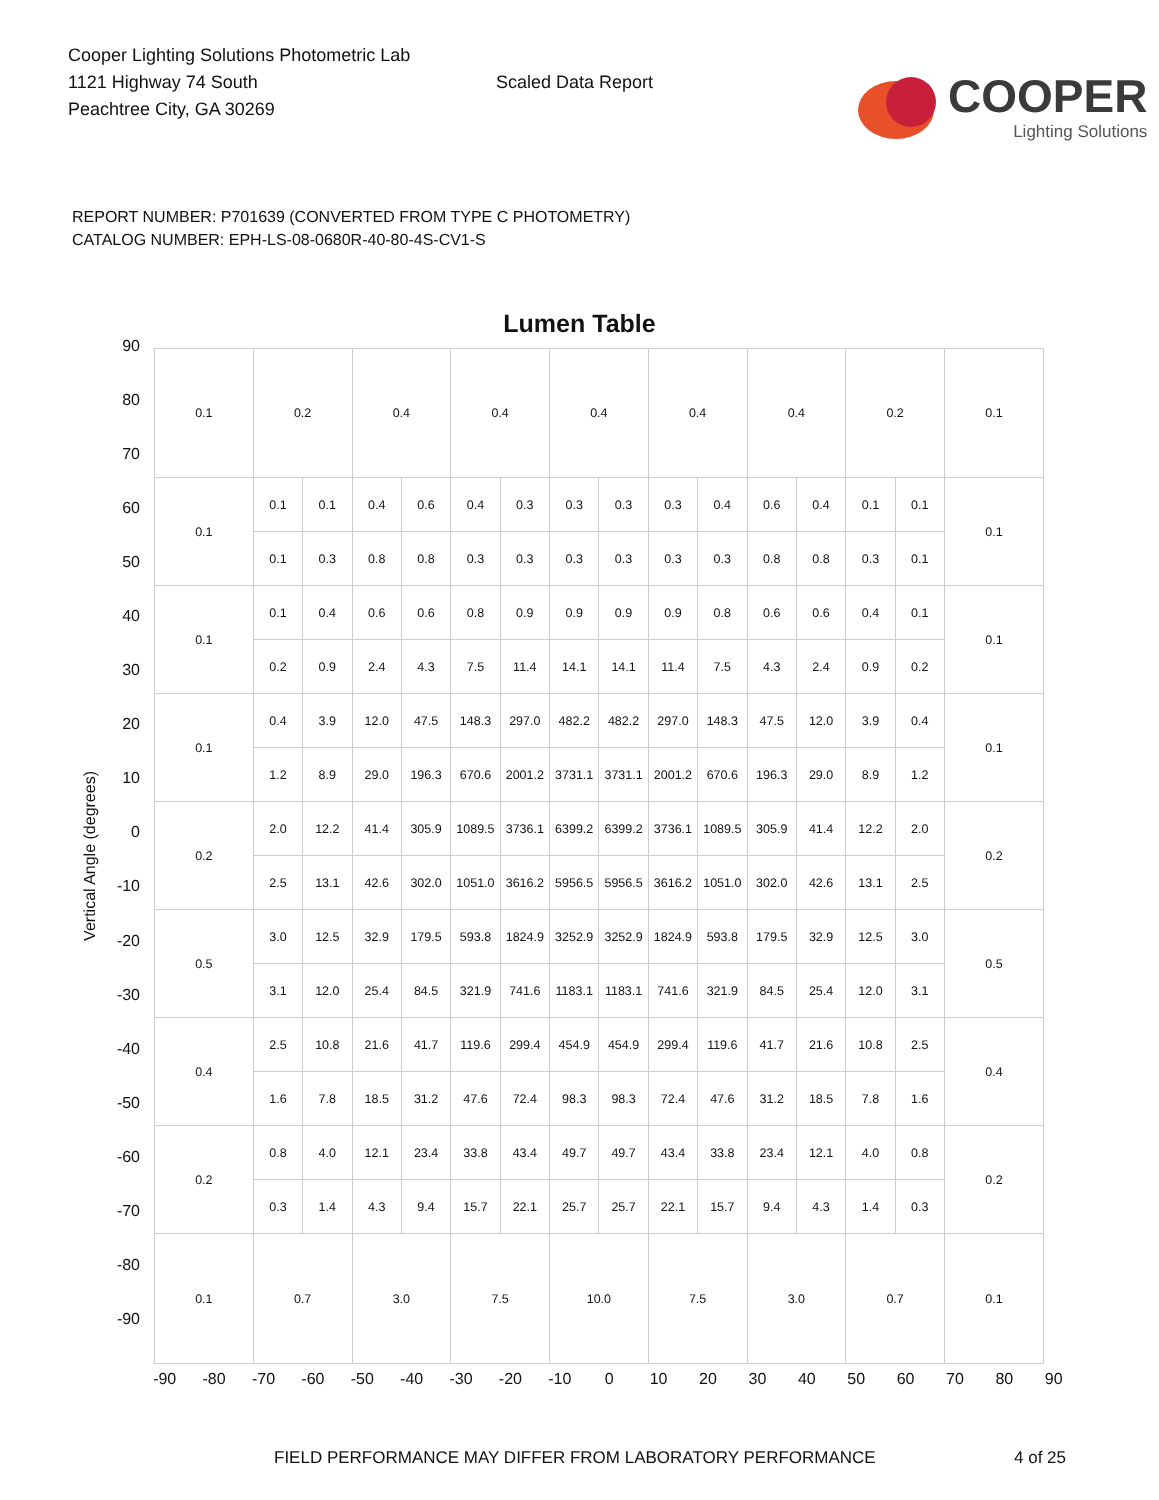Cooper Lighting Solutions Photometric Lab
1121 Highway 74 South
Peachtree City, GA 30269
Scaled Data Report
COOPER
Lighting Solutions
REPORT NUMBER: P701639 (CONVERTED FROM TYPE C PHOTOMETRY)
CATALOG NUMBER: EPH-LS-08-0680R-40-80-4S-CV1-S
Lumen Table
Vertical Angle (degrees)
90
80
70
60
50
40
30
20
10
0
-10
-20
-30
-40
-50
-60
-70
-80
-90
| 0.1 | 0.2 | | 0.4 | | 0.4 | | 0.4 | | 0.4 | | 0.4 | | 0.2 | | 0.1 |
| 0.1 | 0.1 | 0.1 | 0.4 | 0.6 | 0.4 | 0.3 | 0.3 | 0.3 | 0.3 | 0.4 | 0.6 | 0.4 | 0.1 | 0.1 | 0.1 |
| | 0.1 | 0.3 | 0.8 | 0.8 | 0.3 | 0.3 | 0.3 | 0.3 | 0.3 | 0.3 | 0.8 | 0.8 | 0.3 | 0.1 | |
| 0.1 | 0.1 | 0.4 | 0.6 | 0.6 | 0.8 | 0.9 | 0.9 | 0.9 | 0.9 | 0.8 | 0.6 | 0.6 | 0.4 | 0.1 | 0.1 |
| | 0.2 | 0.9 | 2.4 | 4.3 | 7.5 | 11.4 | 14.1 | 14.1 | 11.4 | 7.5 | 4.3 | 2.4 | 0.9 | 0.2 | |
| 0.1 | 0.4 | 3.9 | 12.0 | 47.5 | 148.3 | 297.0 | 482.2 | 482.2 | 297.0 | 148.3 | 47.5 | 12.0 | 3.9 | 0.4 | 0.1 |
| | 1.2 | 8.9 | 29.0 | 196.3 | 670.6 | 2001.2 | 3731.1 | 3731.1 | 2001.2 | 670.6 | 196.3 | 29.0 | 8.9 | 1.2 | |
| 0.2 | 2.0 | 12.2 | 41.4 | 305.9 | 1089.5 | 3736.1 | 6399.2 | 6399.2 | 3736.1 | 1089.5 | 305.9 | 41.4 | 12.2 | 2.0 | 0.2 |
| | 2.5 | 13.1 | 42.6 | 302.0 | 1051.0 | 3616.2 | 5956.5 | 5956.5 | 3616.2 | 1051.0 | 302.0 | 42.6 | 13.1 | 2.5 | |
| 0.5 | 3.0 | 12.5 | 32.9 | 179.5 | 593.8 | 1824.9 | 3252.9 | 3252.9 | 1824.9 | 593.8 | 179.5 | 32.9 | 12.5 | 3.0 | 0.5 |
| | 3.1 | 12.0 | 25.4 | 84.5 | 321.9 | 741.6 | 1183.1 | 1183.1 | 741.6 | 321.9 | 84.5 | 25.4 | 12.0 | 3.1 | |
| 0.4 | 2.5 | 10.8 | 21.6 | 41.7 | 119.6 | 299.4 | 454.9 | 454.9 | 299.4 | 119.6 | 41.7 | 21.6 | 10.8 | 2.5 | 0.4 |
| | 1.6 | 7.8 | 18.5 | 31.2 | 47.6 | 72.4 | 98.3 | 98.3 | 72.4 | 47.6 | 31.2 | 18.5 | 7.8 | 1.6 | |
| 0.2 | 0.8 | 4.0 | 12.1 | 23.4 | 33.8 | 43.4 | 49.7 | 49.7 | 43.4 | 33.8 | 23.4 | 12.1 | 4.0 | 0.8 | 0.2 |
| | 0.3 | 1.4 | 4.3 | 9.4 | 15.7 | 22.1 | 25.7 | 25.7 | 22.1 | 15.7 | 9.4 | 4.3 | 1.4 | 0.3 | |
| 0.1 | 0.7 | | 3.0 | | 7.5 | | 10.0 | | 7.5 | | 3.0 | | 0.7 | | 0.1 |
-90 -80 -70 -60 -50 -40 -30 -20 -10 0 10 20 30 40 50 60 70 80 90
FIELD PERFORMANCE MAY DIFFER FROM LABORATORY PERFORMANCE 4 of 25